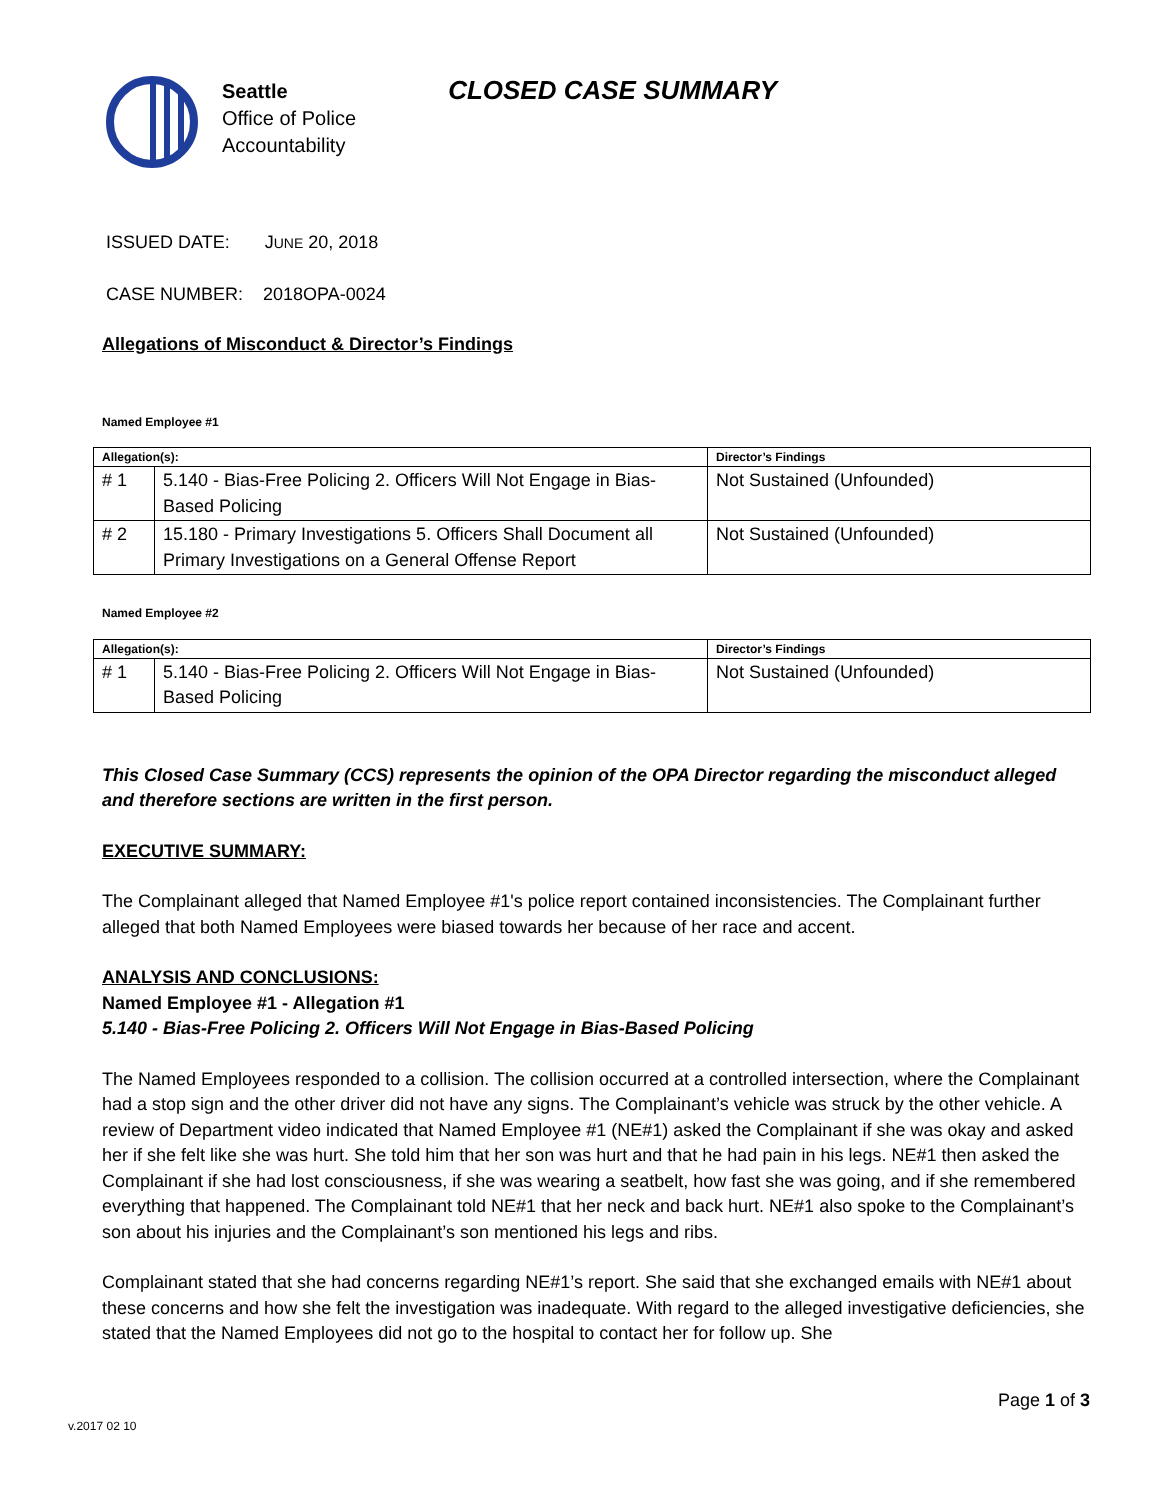Seattle
Office of Police
Accountability
CLOSED CASE SUMMARY
ISSUED DATE: JUNE 20, 2018
CASE NUMBER: 2018OPA-0024
Allegations of Misconduct & Director’s Findings
Named Employee #1
| Allegation(s): | | Director’s Findings |
| --- | --- | --- |
| # 1 | 5.140 - Bias-Free Policing 2. Officers Will Not Engage in Bias-Based Policing | Not Sustained (Unfounded) |
| # 2 | 15.180 - Primary Investigations 5. Officers Shall Document all Primary Investigations on a General Offense Report | Not Sustained (Unfounded) |
Named Employee #2
| Allegation(s): | | Director’s Findings |
| --- | --- | --- |
| # 1 | 5.140 - Bias-Free Policing 2. Officers Will Not Engage in Bias-Based Policing | Not Sustained (Unfounded) |
This Closed Case Summary (CCS) represents the opinion of the OPA Director regarding the misconduct alleged and therefore sections are written in the first person.
EXECUTIVE SUMMARY:
The Complainant alleged that Named Employee #1's police report contained inconsistencies. The Complainant further alleged that both Named Employees were biased towards her because of her race and accent.
ANALYSIS AND CONCLUSIONS:
Named Employee #1 - Allegation #1
5.140 - Bias-Free Policing 2. Officers Will Not Engage in Bias-Based Policing
The Named Employees responded to a collision. The collision occurred at a controlled intersection, where the Complainant had a stop sign and the other driver did not have any signs. The Complainant’s vehicle was struck by the other vehicle. A review of Department video indicated that Named Employee #1 (NE#1) asked the Complainant if she was okay and asked her if she felt like she was hurt. She told him that her son was hurt and that he had pain in his legs. NE#1 then asked the Complainant if she had lost consciousness, if she was wearing a seatbelt, how fast she was going, and if she remembered everything that happened. The Complainant told NE#1 that her neck and back hurt. NE#1 also spoke to the Complainant’s son about his injuries and the Complainant’s son mentioned his legs and ribs.
Complainant stated that she had concerns regarding NE#1’s report. She said that she exchanged emails with NE#1 about these concerns and how she felt the investigation was inadequate. With regard to the alleged investigative deficiencies, she stated that the Named Employees did not go to the hospital to contact her for follow up. She
Page 1 of 3
v.2017 02 10